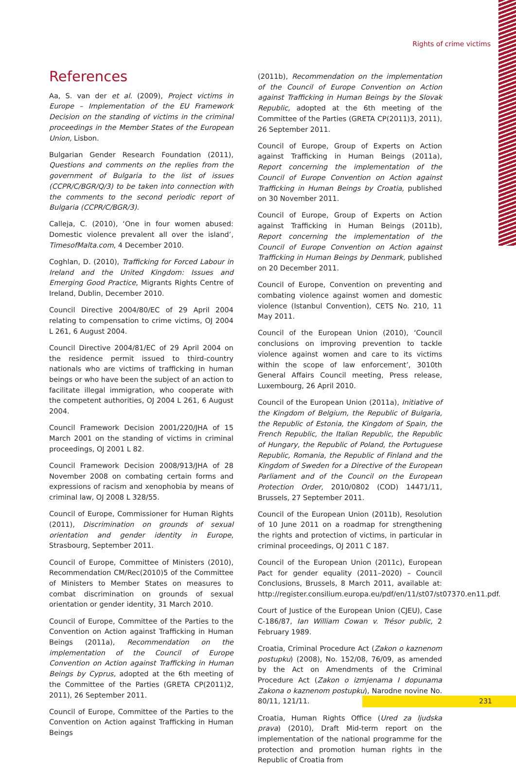Rights of crime victims
References
Aa, S. van der et al. (2009), Project victims in Europe – Implementation of the EU Framework Decision on the standing of victims in the criminal proceedings in the Member States of the European Union, Lisbon.
Bulgarian Gender Research Foundation (2011), Questions and comments on the replies from the government of Bulgaria to the list of issues (CCPR/C/BGR/Q/3) to be taken into connection with the comments to the second periodic report of Bulgaria (CCPR/C/BGR/3).
Calleja, C. (2010), ‘One in four women abused: Domestic violence prevalent all over the island’, TimesofMalta.com, 4 December 2010.
Coghlan, D. (2010), Trafficking for Forced Labour in Ireland and the United Kingdom: Issues and Emerging Good Practice, Migrants Rights Centre of Ireland, Dublin, December 2010.
Council Directive 2004/80/EC of 29 April 2004 relating to compensation to crime victims, OJ 2004 L 261, 6 August 2004.
Council Directive 2004/81/EC of 29 April 2004 on the residence permit issued to third-country nationals who are victims of trafficking in human beings or who have been the subject of an action to facilitate illegal immigration, who cooperate with the competent authorities, OJ 2004 L 261, 6 August 2004.
Council Framework Decision 2001/220/JHA of 15 March 2001 on the standing of victims in criminal proceedings, OJ 2001 L 82.
Council Framework Decision 2008/913/JHA of 28 November 2008 on combating certain forms and expressions of racism and xenophobia by means of criminal law, OJ 2008 L 328/55.
Council of Europe, Commissioner for Human Rights (2011), Discrimination on grounds of sexual orientation and gender identity in Europe, Strasbourg, September 2011.
Council of Europe, Committee of Ministers (2010), Recommendation CM/Rec(2010)5 of the Committee of Ministers to Member States on measures to combat discrimination on grounds of sexual orientation or gender identity, 31 March 2010.
Council of Europe, Committee of the Parties to the Convention on Action against Trafficking in Human Beings (2011a), Recommendation on the implementation of the Council of Europe Convention on Action against Trafficking in Human Beings by Cyprus, adopted at the 6th meeting of the Committee of the Parties (GRETA CP(2011)2, 2011), 26 September 2011.
Council of Europe, Committee of the Parties to the Convention on Action against Trafficking in Human Beings
(2011b), Recommendation on the implementation of the Council of Europe Convention on Action against Trafficking in Human Beings by the Slovak Republic, adopted at the 6th meeting of the Committee of the Parties (GRETA CP(2011)3, 2011), 26 September 2011.
Council of Europe, Group of Experts on Action against Trafficking in Human Beings (2011a), Report concerning the implementation of the Council of Europe Convention on Action against Trafficking in Human Beings by Croatia, published on 30 November 2011.
Council of Europe, Group of Experts on Action against Trafficking in Human Beings (2011b), Report concerning the implementation of the Council of Europe Convention on Action against Trafficking in Human Beings by Denmark, published on 20 December 2011.
Council of Europe, Convention on preventing and combating violence against women and domestic violence (Istanbul Convention), CETS No. 210, 11 May 2011.
Council of the European Union (2010), ‘Council conclusions on improving prevention to tackle violence against women and care to its victims within the scope of law enforcement’, 3010th General Affairs Council meeting, Press release, Luxembourg, 26 April 2010.
Council of the European Union (2011a), Initiative of the Kingdom of Belgium, the Republic of Bulgaria, the Republic of Estonia, the Kingdom of Spain, the French Republic, the Italian Republic, the Republic of Hungary, the Republic of Poland, the Portuguese Republic, Romania, the Republic of Finland and the Kingdom of Sweden for a Directive of the European Parliament and of the Council on the European Protection Order, 2010/0802 (COD) 14471/11, Brussels, 27 September 2011.
Council of the European Union (2011b), Resolution of 10 June 2011 on a roadmap for strengthening the rights and protection of victims, in particular in criminal proceedings, OJ 2011 C 187.
Council of the European Union (2011c), European Pact for gender equality (2011–2020) – Council Conclusions, Brussels, 8 March 2011, available at: http://register.consilium.europa.eu/pdf/en/11/st07/st07370.en11.pdf.
Court of Justice of the European Union (CJEU), Case C-186/87, Ian William Cowan v. Trésor public, 2 February 1989.
Croatia, Criminal Procedure Act (Zakon o kaznenom postupku) (2008), No. 152/08, 76/09, as amended by the Act on Amendments of the Criminal Procedure Act (Zakon o izmjenama I dopunama Zakona o kaznenom postupku), Narodne novine No. 80/11, 121/11.
Croatia, Human Rights Office (Ured za ljudska prava) (2010), Draft Mid-term report on the implementation of the national programme for the protection and promotion human rights in the Republic of Croatia from
231